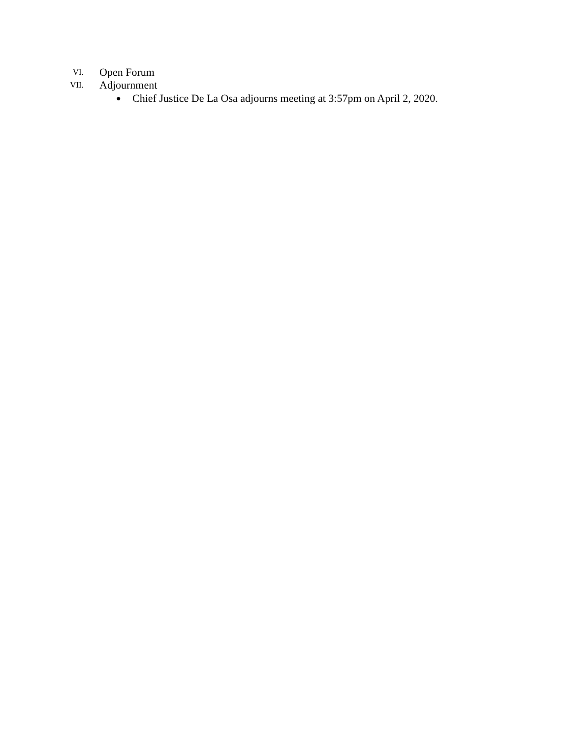VI. Open Forum
VII. Adjournment
● Chief Justice De La Osa adjourns meeting at 3:57pm on April 2, 2020.